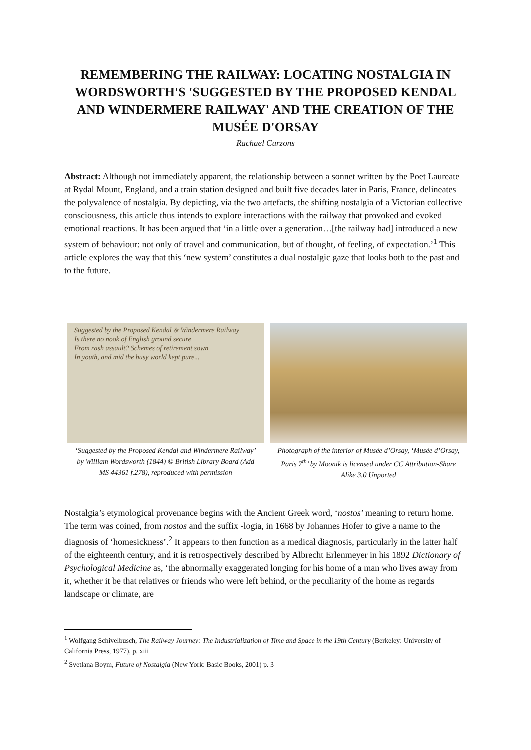REMEMBERING THE RAILWAY: LOCATING NOSTALGIA IN WORDSWORTH'S 'SUGGESTED BY THE PROPOSED KENDAL AND WINDERMERE RAILWAY' AND THE CREATION OF THE MUSÉE D'ORSAY
Rachael Curzons
Abstract: Although not immediately apparent, the relationship between a sonnet written by the Poet Laureate at Rydal Mount, England, and a train station designed and built five decades later in Paris, France, delineates the polyvalence of nostalgia. By depicting, via the two artefacts, the shifting nostalgia of a Victorian collective consciousness, this article thus intends to explore interactions with the railway that provoked and evoked emotional reactions. It has been argued that ‘in a little over a generation…[the railway had] introduced a new system of behaviour: not only of travel and communication, but of thought, of feeling, of expectation.’<sup>1</sup> This article explores the way that this ‘new system’ constitutes a dual nostalgic gaze that looks both to the past and to the future.
Suggested by the Proposed Kendal & Windermere Railway
Is there no nook of English ground secure
From rash assault? Schemes of retirement sown
In youth, and mid the busy world kept pure...
‘Suggested by the Proposed Kendal and Windermere Railway’ by William Wordsworth (1844) © British Library Board (Add MS 44361 f.278), reproduced with permission
Photograph of the interior of Musée d’Orsay, ‘Musée d’Orsay, Paris 7<sup>th</sup>’ by Moonik is licensed under CC Attribution-Share Alike 3.0 Unported
Nostalgia’s etymological provenance begins with the Ancient Greek word, ‘nostos’ meaning to return home. The term was coined, from nostos and the suffix -logia, in 1668 by Johannes Hofer to give a name to the diagnosis of ‘homesickness’.<sup>2</sup> It appears to then function as a medical diagnosis, particularly in the latter half of the eighteenth century, and it is retrospectively described by Albrecht Erlenmeyer in his 1892 Dictionary of Psychological Medicine as, ‘the abnormally exaggerated longing for his home of a man who lives away from it, whether it be that relatives or friends who were left behind, or the peculiarity of the home as regards landscape or climate, are
<sup>1</sup> Wolfgang Schivelbusch, The Railway Journey: The Industrialization of Time and Space in the 19th Century (Berkeley: University of California Press, 1977), p. xiii
<sup>2</sup> Svetlana Boym, Future of Nostalgia (New York: Basic Books, 2001) p. 3